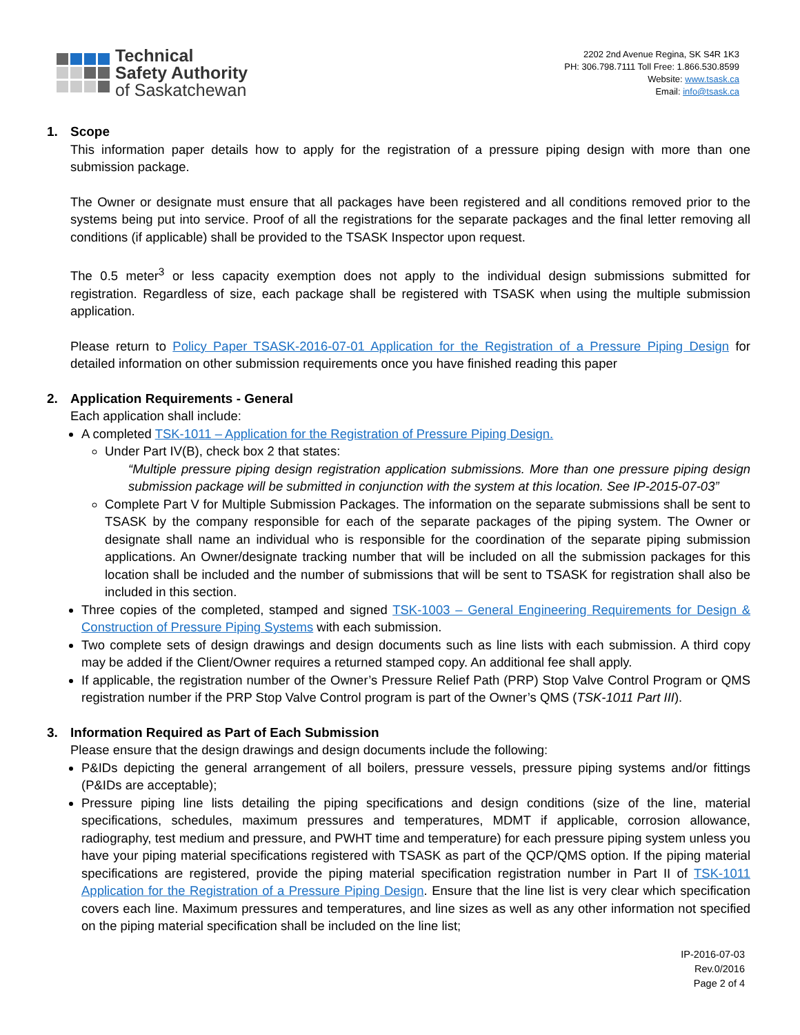Technical
Safety Authority
of Saskatchewan
2202 2nd Avenue Regina, SK S4R 1K3
PH: 306.798.7111 Toll Free: 1.866.530.8599
Website: www.tsask.ca
Email: info@tsask.ca
1. Scope
This information paper details how to apply for the registration of a pressure piping design with more than one submission package.
The Owner or designate must ensure that all packages have been registered and all conditions removed prior to the systems being put into service. Proof of all the registrations for the separate packages and the final letter removing all conditions (if applicable) shall be provided to the TSASK Inspector upon request.
The 0.5 meter<sup>3</sup> or less capacity exemption does not apply to the individual design submissions submitted for registration. Regardless of size, each package shall be registered with TSASK when using the multiple submission application.
Please return to Policy Paper TSASK-2016-07-01 Application for the Registration of a Pressure Piping Design for detailed information on other submission requirements once you have finished reading this paper
2. Application Requirements - General
Each application shall include:
A completed TSK-1011 – Application for the Registration of Pressure Piping Design.
Under Part IV(B), check box 2 that states:
“Multiple pressure piping design registration application submissions. More than one pressure piping design submission package will be submitted in conjunction with the system at this location. See IP-2015-07-03”
Complete Part V for Multiple Submission Packages. The information on the separate submissions shall be sent to TSASK by the company responsible for each of the separate packages of the piping system. The Owner or designate shall name an individual who is responsible for the coordination of the separate piping submission applications. An Owner/designate tracking number that will be included on all the submission packages for this location shall be included and the number of submissions that will be sent to TSASK for registration shall also be included in this section.
Three copies of the completed, stamped and signed TSK-1003 – General Engineering Requirements for Design & Construction of Pressure Piping Systems with each submission.
Two complete sets of design drawings and design documents such as line lists with each submission. A third copy may be added if the Client/Owner requires a returned stamped copy. An additional fee shall apply.
If applicable, the registration number of the Owner’s Pressure Relief Path (PRP) Stop Valve Control Program or QMS registration number if the PRP Stop Valve Control program is part of the Owner’s QMS (TSK-1011 Part III).
3. Information Required as Part of Each Submission
Please ensure that the design drawings and design documents include the following:
P&IDs depicting the general arrangement of all boilers, pressure vessels, pressure piping systems and/or fittings (P&IDs are acceptable);
Pressure piping line lists detailing the piping specifications and design conditions (size of the line, material specifications, schedules, maximum pressures and temperatures, MDMT if applicable, corrosion allowance, radiography, test medium and pressure, and PWHT time and temperature) for each pressure piping system unless you have your piping material specifications registered with TSASK as part of the QCP/QMS option. If the piping material specifications are registered, provide the piping material specification registration number in Part II of TSK-1011 Application for the Registration of a Pressure Piping Design. Ensure that the line list is very clear which specification covers each line. Maximum pressures and temperatures, and line sizes as well as any other information not specified on the piping material specification shall be included on the line list;
IP-2016-07-03
Rev.0/2016
Page 2 of 4